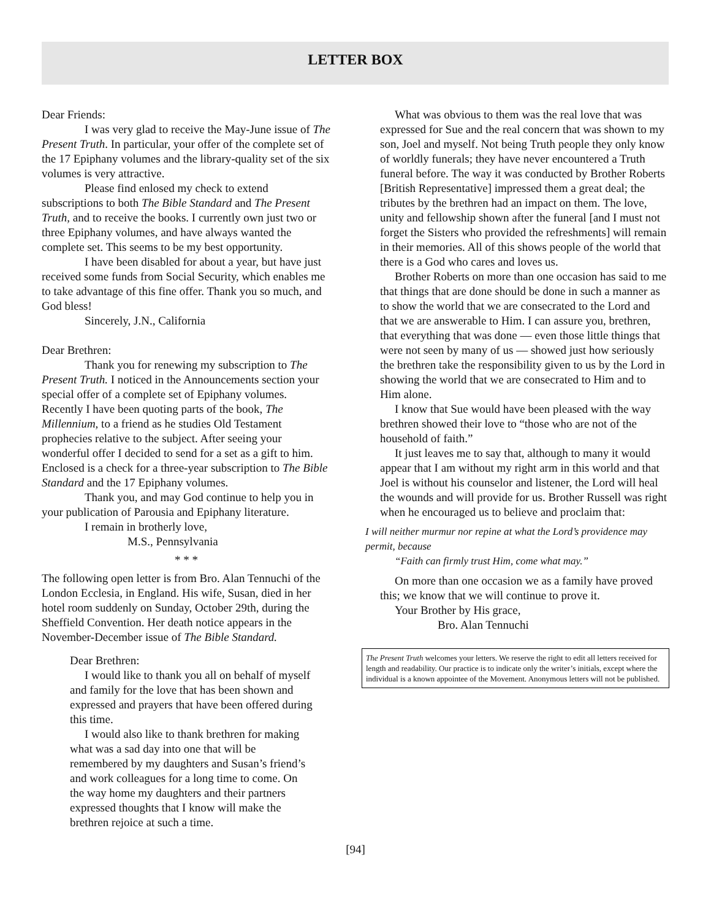LETTER BOX
Dear Friends:
I was very glad to receive the May-June issue of The Present Truth. In particular, your offer of the complete set of the 17 Epiphany volumes and the library-quality set of the six volumes is very attractive.
Please find enlosed my check to extend subscriptions to both The Bible Standard and The Present Truth, and to receive the books. I currently own just two or three Epiphany volumes, and have always wanted the complete set. This seems to be my best opportunity.
I have been disabled for about a year, but have just received some funds from Social Security, which enables me to take advantage of this fine offer. Thank you so much, and God bless!
Sincerely, J.N., California
Dear Brethren:
Thank you for renewing my subscription to The Present Truth. I noticed in the Announcements section your special offer of a complete set of Epiphany volumes. Recently I have been quoting parts of the book, The Millennium, to a friend as he studies Old Testament prophecies relative to the subject. After seeing your wonderful offer I decided to send for a set as a gift to him. Enclosed is a check for a three-year subscription to The Bible Standard and the 17 Epiphany volumes.
Thank you, and may God continue to help you in your publication of Parousia and Epiphany literature.
I remain in brotherly love,
M.S., Pennsylvania
* * *
The following open letter is from Bro. Alan Tennuchi of the London Ecclesia, in England. His wife, Susan, died in her hotel room suddenly on Sunday, October 29th, during the Sheffield Convention. Her death notice appears in the November-December issue of The Bible Standard.
Dear Brethren:
I would like to thank you all on behalf of myself and family for the love that has been shown and expressed and prayers that have been offered during this time.
I would also like to thank brethren for making what was a sad day into one that will be remembered by my daughters and Susan’s friend’s and work colleagues for a long time to come. On the way home my daughters and their partners expressed thoughts that I know will make the brethren rejoice at such a time.
What was obvious to them was the real love that was expressed for Sue and the real concern that was shown to my son, Joel and myself. Not being Truth people they only know of worldly funerals; they have never encountered a Truth funeral before. The way it was conducted by Brother Roberts [British Representative] impressed them a great deal; the tributes by the brethren had an impact on them. The love, unity and fellowship shown after the funeral [and I must not forget the Sisters who provided the refreshments] will remain in their memories. All of this shows people of the world that there is a God who cares and loves us.
Brother Roberts on more than one occasion has said to me that things that are done should be done in such a manner as to show the world that we are consecrated to the Lord and that we are answerable to Him. I can assure you, brethren, that everything that was done — even those little things that were not seen by many of us — showed just how seriously the brethren take the responsibility given to us by the Lord in showing the world that we are consecrated to Him and to Him alone.
I know that Sue would have been pleased with the way brethren showed their love to “those who are not of the household of faith.”
It just leaves me to say that, although to many it would appear that I am without my right arm in this world and that Joel is without his counselor and listener, the Lord will heal the wounds and will provide for us. Brother Russell was right when he encouraged us to believe and proclaim that:
I will neither murmur nor repine at what the Lord’s providence may permit, because
“Faith can firmly trust Him, come what may.”
On more than one occasion we as a family have proved this; we know that we will continue to prove it.
Your Brother by His grace,
Bro. Alan Tennuchi
The Present Truth welcomes your letters. We reserve the right to edit all letters received for length and readability. Our practice is to indicate only the writer’s initials, except where the individual is a known appointee of the Movement. Anonymous letters will not be published.
[94]